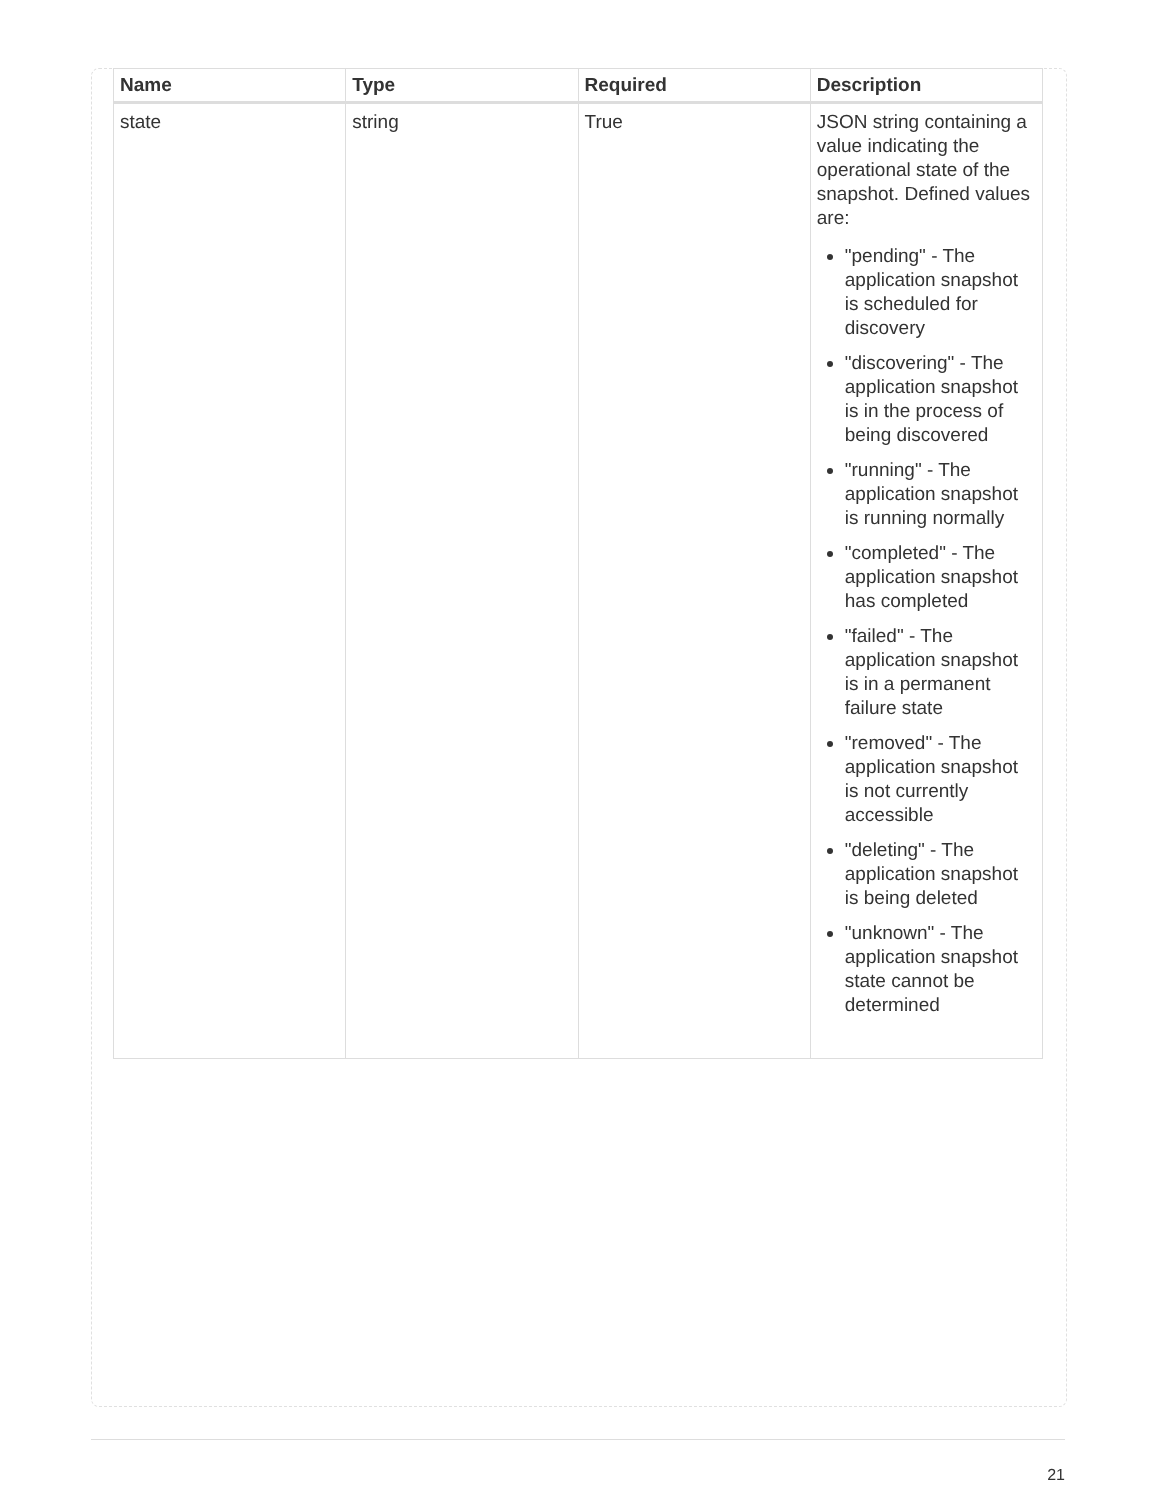| Name | Type | Required | Description |
| --- | --- | --- | --- |
| state | string | True | JSON string containing a value indicating the operational state of the snapshot. Defined values are: "pending" - The application snapshot is scheduled for discovery "discovering" - The application snapshot is in the process of being discovered "running" - The application snapshot is running normally "completed" - The application snapshot has completed "failed" - The application snapshot is in a permanent failure state "removed" - The application snapshot is not currently accessible "deleting" - The application snapshot is being deleted "unknown" - The application snapshot state cannot be determined |
21